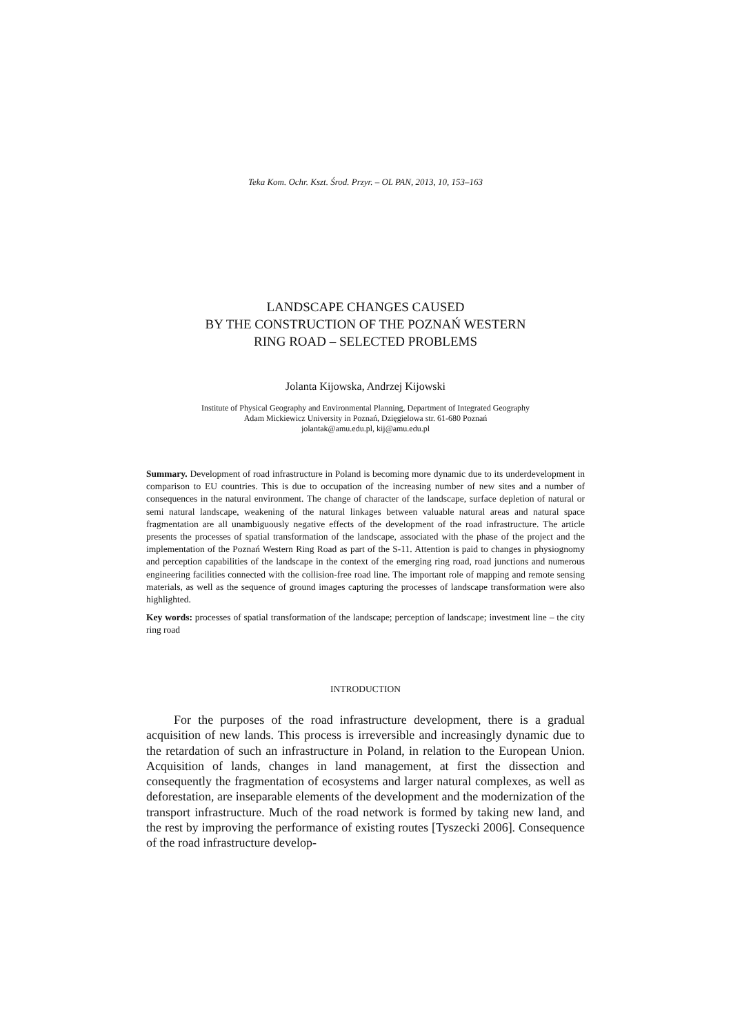Teka Kom. Ochr. Kszt. Środ. Przyr. – OL PAN, 2013, 10, 153–163
LANDSCAPE CHANGES CAUSED
BY THE CONSTRUCTION OF THE POZNAŃ WESTERN
RING ROAD – SELECTED PROBLEMS
Jolanta Kijowska, Andrzej Kijowski
Institute of Physical Geography and Environmental Planning, Department of Integrated Geography
Adam Mickiewicz University in Poznań, Dzięgielowa str. 61-680 Poznań
jolantak@amu.edu.pl, kij@amu.edu.pl
Summary. Development of road infrastructure in Poland is becoming more dynamic due to its underdevelopment in comparison to EU countries. This is due to occupation of the increasing number of new sites and a number of consequences in the natural environment. The change of character of the landscape, surface depletion of natural or semi natural landscape, weakening of the natural linkages between valuable natural areas and natural space fragmentation are all unambiguously negative effects of the development of the road infrastructure. The article presents the processes of spatial transformation of the landscape, associated with the phase of the project and the implementation of the Poznań Western Ring Road as part of the S-11. Attention is paid to changes in physiognomy and perception capabilities of the landscape in the context of the emerging ring road, road junctions and numerous engineering facilities connected with the collision-free road line. The important role of mapping and remote sensing materials, as well as the sequence of ground images capturing the processes of landscape transformation were also highlighted.
Key words: processes of spatial transformation of the landscape; perception of landscape; investment line – the city ring road
INTRODUCTION
For the purposes of the road infrastructure development, there is a gradual acquisition of new lands. This process is irreversible and increasingly dynamic due to the retardation of such an infrastructure in Poland, in relation to the European Union. Acquisition of lands, changes in land management, at first the dissection and consequently the fragmentation of ecosystems and larger natural complexes, as well as deforestation, are inseparable elements of the development and the modernization of the transport infrastructure. Much of the road network is formed by taking new land, and the rest by improving the performance of existing routes [Tyszecki 2006]. Consequence of the road infrastructure develop-